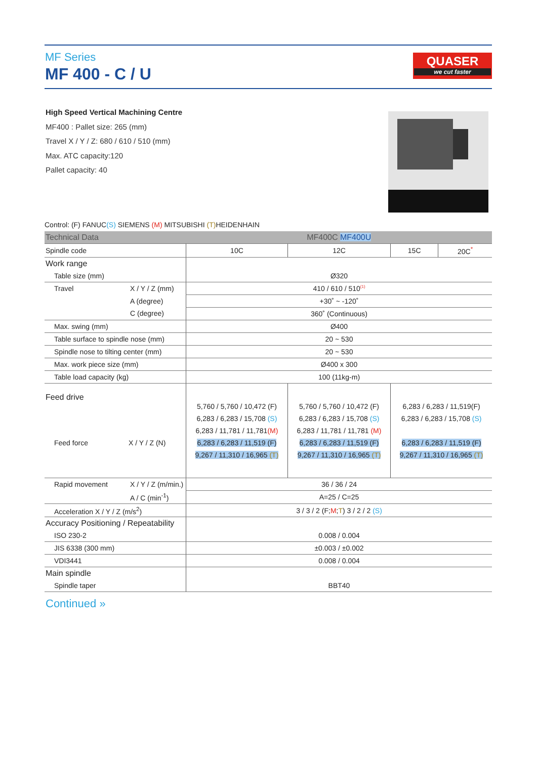MF Series
MF 400 - C / U
QUASER
we cut faster
High Speed Vertical Machining Centre
MF400 : Pallet size: 265 (mm)
Travel X / Y / Z: 680 / 610 / 510 (mm)
Max. ATC capacity:120
Pallet capacity: 40
Control: (F) FANUC(S) SIEMENS (M) MITSUBISHI (T) HEIDENHAIN
| Technical Data | | MF400C MF400U | | | |
| --- | --- | --- | --- | --- | --- |
| Spindle code | | 10C | 12C | 15C | 20C<sup>*</sup> |
| Work range | | | | | |
| Table size (mm) | | Ø320 | | | |
| Travel | X / Y / Z (mm) | 410 / 610 / 510<sup>(1)</sup> | | | |
| | A (degree) | +30˚ ~ -120˚ | | | |
| | C (degree) | 360˚ (Continuous) | | | |
| Max. swing (mm) | | Ø400 | | | |
| Table surface to spindle nose (mm) | | 20 ~ 530 | | | |
| Spindle nose to tilting center (mm) | | 20 ~ 530 | | | |
| Max. work piece size (mm) | | Ø400 x 300 | | | |
| Table load capacity (kg) | | 100 (11kg-m) | | | |
| Feed drive Feed force X / Y / Z (N) | | 5,760 / 5,760 / 10,472 (F) 6,283 / 6,283 / 15,708 (S) 6,283 / 11,781 / 11,781 (M) 6,283 / 6,283 / 11,519 (F) 9,267 / 11,310 / 16,965 (T) | 5,760 / 5,760 / 10,472 (F) 6,283 / 6,283 / 15,708 (S) 6,283 / 11,781 / 11,781 (M) 6,283 / 6,283 / 11,519 (F) 9,267 / 11,310 / 16,965 (T) | 6,283 / 6,283 / 11,519(F) 6,283 / 6,283 / 15,708 (S) 6,283 / 6,283 / 11,519 (F) 9,267 / 11,310 / 16,965 (T) | |
| Rapid movement | X / Y / Z (m/min.) | 36 / 36 / 24 | | | |
| | A / C (min<sup>-1</sup>) | A=25 / C=25 | | | |
| Acceleration X / Y / Z (m/s<sup>2</sup>) | | 3 / 3 / 2 (F; M ; T ) 3 / 2 / 2 (S) | | | |
| Accuracy Positioning / Repeatability | | | | | |
| ISO 230-2 | | 0.008 / 0.004 | | | |
| JIS 6338 (300 mm) | | ±0.003 / ±0.002 | | | |
| VDI3441 | | 0.008 / 0.004 | | | |
| Main spindle | | | | | |
| Spindle taper | | BBT40 | | | |
Continued »